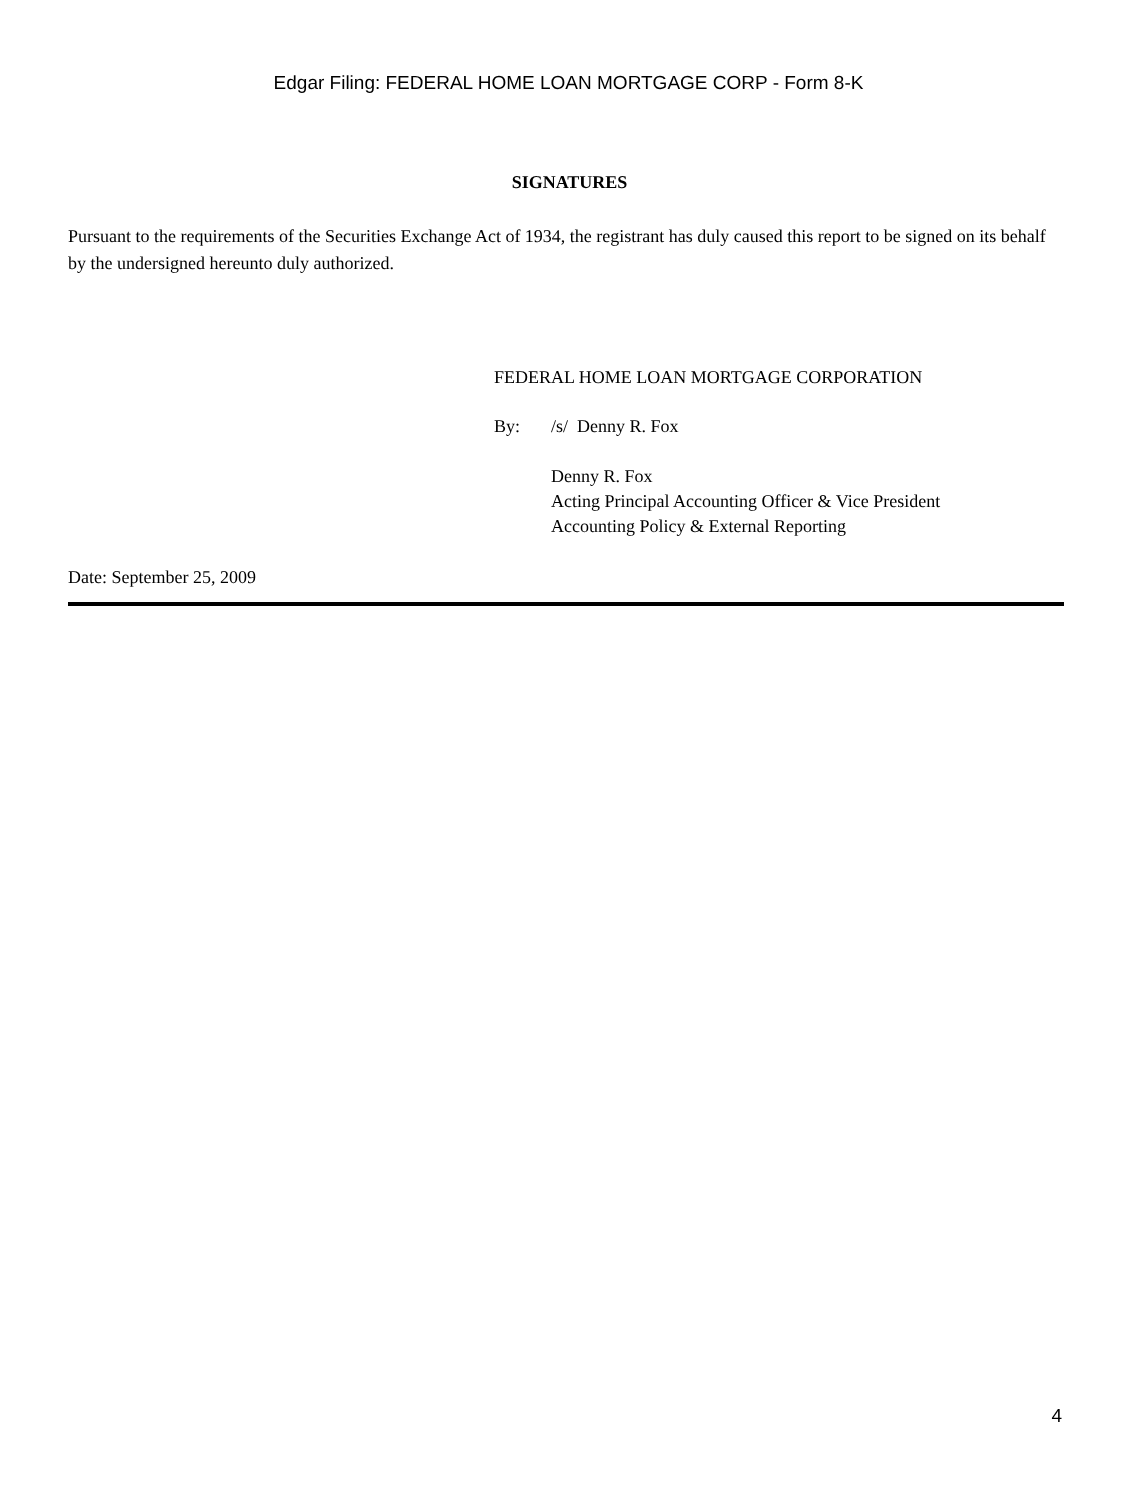Edgar Filing: FEDERAL HOME LOAN MORTGAGE CORP - Form 8-K
SIGNATURES
Pursuant to the requirements of the Securities Exchange Act of 1934, the registrant has duly caused this report to be signed on its behalf by the undersigned hereunto duly authorized.
FEDERAL HOME LOAN MORTGAGE CORPORATION
By: /s/ Denny R. Fox
Denny R. Fox
Acting Principal Accounting Officer & Vice President
Accounting Policy & External Reporting
Date: September 25, 2009
4